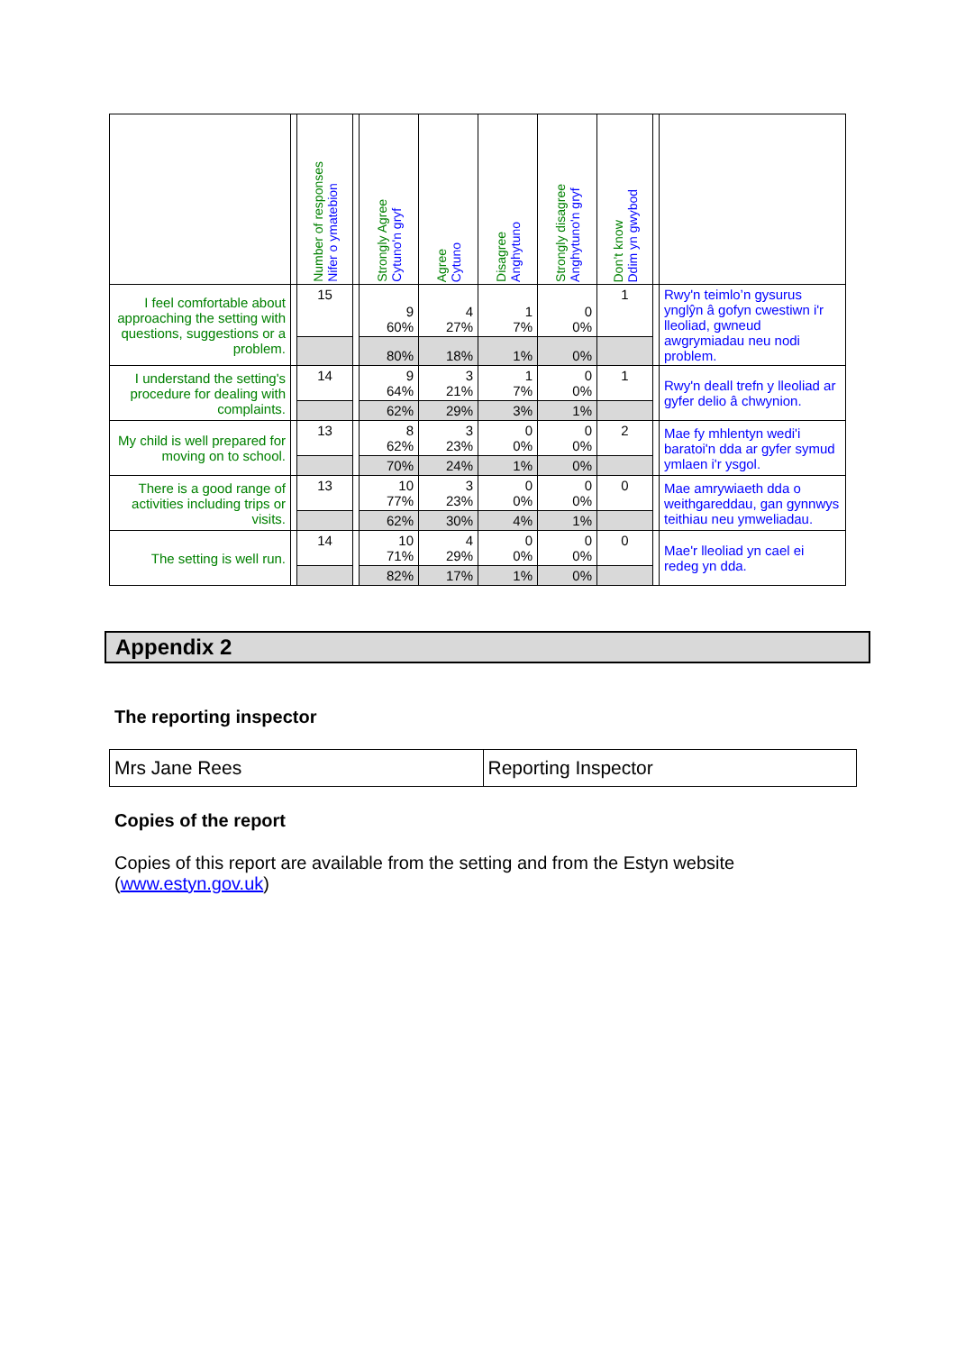| | | Number of responses Nifer o ymatebion | | Strongly Agree Cytuno'n gryf | Agree Cytuno | Disagree Anghytuno | Strongly disagree Anghytuno'n gryf | Don’t know Ddim yn gwybod | | |
| I feel comfortable about approaching the setting with questions, suggestions or a problem. | | 15 | | 9 60% | 4 27% | 1 7% | 0 0% | 1 | | Rwy'n teimlo’n gysurus ynglŷn â gofyn cwestiwn i'r lleoliad, gwneud awgrymiadau neu nodi problem. |
| | | | | 80% | 18% | 1% | 0% | | | |
| I understand the setting's procedure for dealing with complaints. | | 14 | | 9 64% | 3 21% | 1 7% | 0 0% | 1 | | Rwy'n deall trefn y lleoliad ar gyfer delio â chwynion. |
| | | | | 62% | 29% | 3% | 1% | | | |
| My child is well prepared for moving on to school. | | 13 | | 8 62% | 3 23% | 0 0% | 0 0% | 2 | | Mae fy mhlentyn wedi'i baratoi'n dda ar gyfer symud ymlaen i'r ysgol. |
| | | | | 70% | 24% | 1% | 0% | | | |
| There is a good range of activities including trips or visits. | | 13 | | 10 77% | 3 23% | 0 0% | 0 0% | 0 | | Mae amrywiaeth dda o weithgareddau, gan gynnwys teithiau neu ymweliadau. |
| | | | | 62% | 30% | 4% | 1% | | | |
| The setting is well run. | | 14 | | 10 71% | 4 29% | 0 0% | 0 0% | 0 | | Mae'r lleoliad yn cael ei redeg yn dda. |
| | | | | 82% | 17% | 1% | 0% | | | |
Appendix 2
The reporting inspector
| Mrs Jane Rees | Reporting Inspector |
Copies of the report
Copies of this report are available from the setting and from the Estyn website (www.estyn.gov.uk)